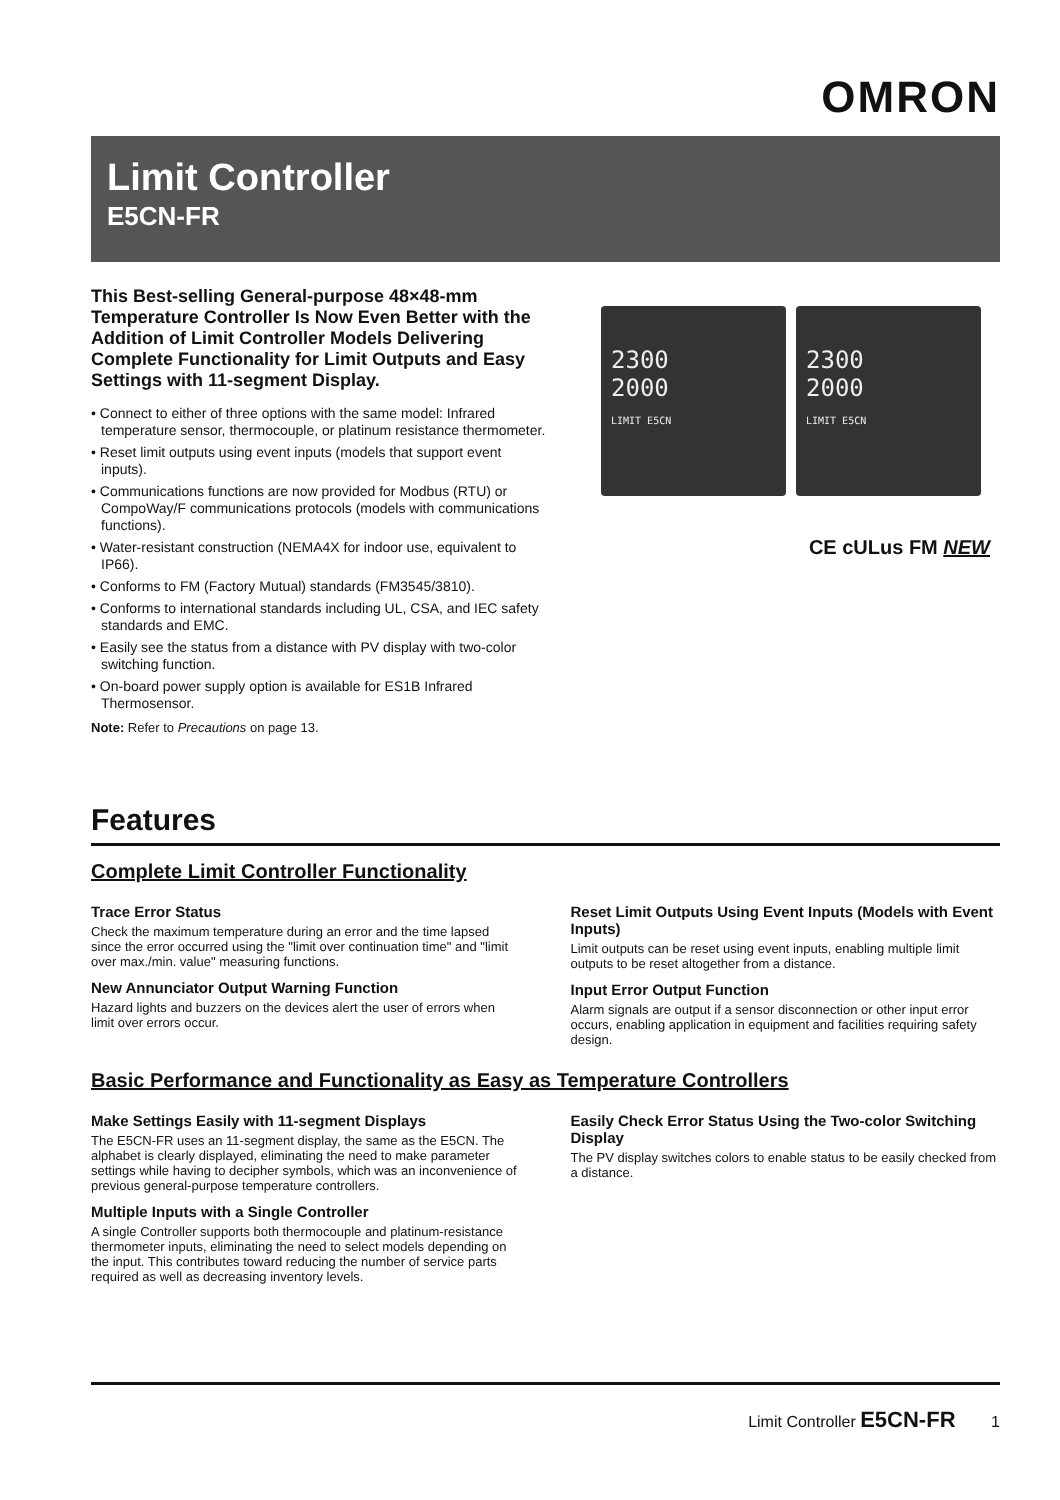OMRON
Limit Controller
E5CN-FR
This Best-selling General-purpose 48×48-mm Temperature Controller Is Now Even Better with the Addition of Limit Controller Models Delivering Complete Functionality for Limit Outputs and Easy Settings with 11-segment Display.
• Connect to either of three options with the same model: Infrared temperature sensor, thermocouple, or platinum resistance thermometer.
• Reset limit outputs using event inputs (models that support event inputs).
• Communications functions are now provided for Modbus (RTU) or CompoWay/F communications protocols (models with communications functions).
• Water-resistant construction (NEMA4X for indoor use, equivalent to IP66).
• Conforms to FM (Factory Mutual) standards (FM3545/3810).
• Conforms to international standards including UL, CSA, and IEC safety standards and EMC.
• Easily see the status from a distance with PV display with two-color switching function.
• On-board power supply option is available for ES1B Infrared Thermosensor.
Note: Refer to Precautions on page 13.
2300
2000
LIMIT E5CN
2300
2000
LIMIT E5CN
CE cULus FM NEW
Features
Complete Limit Controller Functionality
Trace Error Status
Check the maximum temperature during an error and the time lapsed since the error occurred using the "limit over continuation time" and "limit over max./min. value" measuring functions.
New Annunciator Output Warning Function
Hazard lights and buzzers on the devices alert the user of errors when limit over errors occur.
Reset Limit Outputs Using Event Inputs (Models with Event Inputs)
Limit outputs can be reset using event inputs, enabling multiple limit outputs to be reset altogether from a distance.
Input Error Output Function
Alarm signals are output if a sensor disconnection or other input error occurs, enabling application in equipment and facilities requiring safety design.
Basic Performance and Functionality as Easy as Temperature Controllers
Make Settings Easily with 11-segment Displays
The E5CN-FR uses an 11-segment display, the same as the E5CN. The alphabet is clearly displayed, eliminating the need to make parameter settings while having to decipher symbols, which was an inconvenience of previous general-purpose temperature controllers.
Multiple Inputs with a Single Controller
A single Controller supports both thermocouple and platinum-resistance thermometer inputs, eliminating the need to select models depending on the input. This contributes toward reducing the number of service parts required as well as decreasing inventory levels.
Easily Check Error Status Using the Two-color Switching Display
The PV display switches colors to enable status to be easily checked from a distance.
Limit Controller E5CN-FR 1